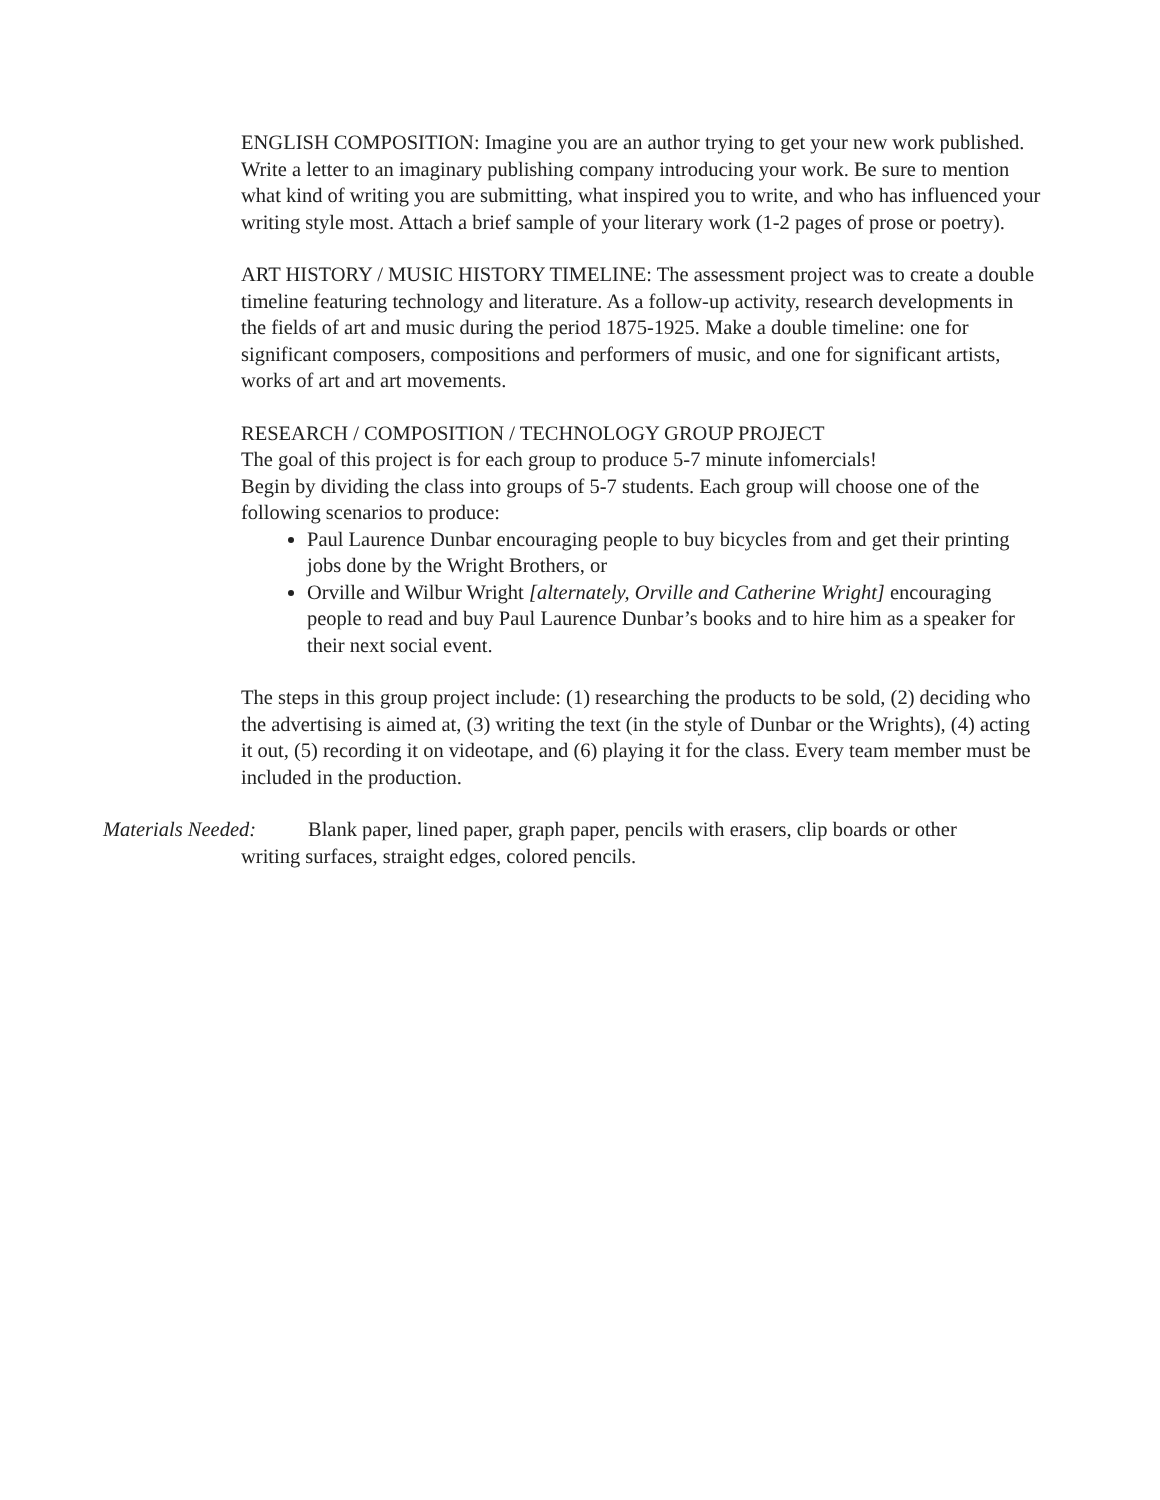ENGLISH COMPOSITION: Imagine you are an author trying to get your new work published. Write a letter to an imaginary publishing company introducing your work. Be sure to mention what kind of writing you are submitting, what inspired you to write, and who has influenced your writing style most. Attach a brief sample of your literary work (1-2 pages of prose or poetry).
ART HISTORY / MUSIC HISTORY TIMELINE: The assessment project was to create a double timeline featuring technology and literature. As a follow-up activity, research developments in the fields of art and music during the period 1875-1925. Make a double timeline: one for significant composers, compositions and performers of music, and one for significant artists, works of art and art movements.
RESEARCH / COMPOSITION / TECHNOLOGY GROUP PROJECT
The goal of this project is for each group to produce 5-7 minute infomercials!
Begin by dividing the class into groups of 5-7 students. Each group will choose one of the following scenarios to produce:
Paul Laurence Dunbar encouraging people to buy bicycles from and get their printing jobs done by the Wright Brothers, or
Orville and Wilbur Wright [alternately, Orville and Catherine Wright] encouraging people to read and buy Paul Laurence Dunbar’s books and to hire him as a speaker for their next social event.
The steps in this group project include: (1) researching the products to be sold, (2) deciding who the advertising is aimed at, (3) writing the text (in the style of Dunbar or the Wrights), (4) acting it out, (5) recording it on videotape, and (6) playing it for the class. Every team member must be included in the production.
Materials Needed:
Blank paper, lined paper, graph paper, pencils with erasers, clip boards or other
writing surfaces, straight edges, colored pencils.